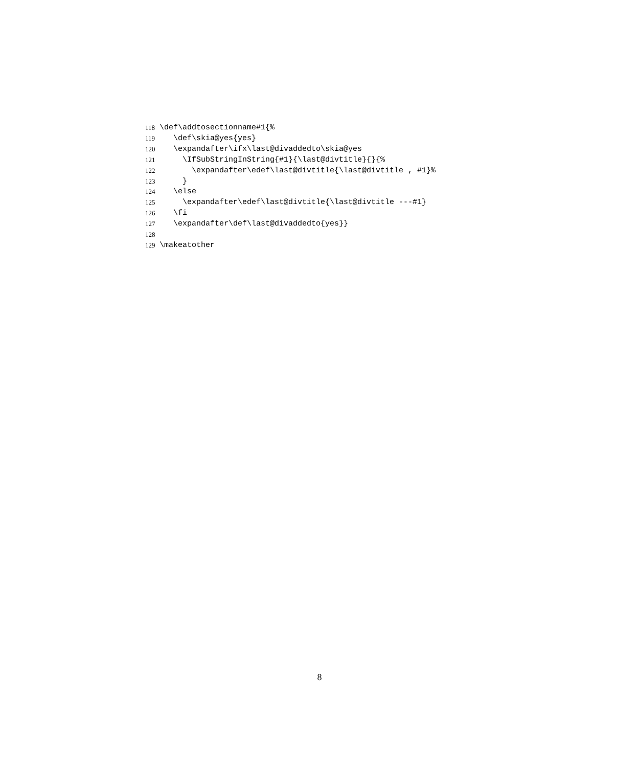118 \def\addtosectionname#1{%
119 \def\skia@yes{yes}
120 \expandafter\ifx\last@divaddedto\skia@yes
121 \IfSubStringInString{#1}{\last@divtitle}{}{%
122 \expandafter\edef\last@divtitle{\last@divtitle , #1}%
123 }
124 \else
125 \expandafter\edef\last@divtitle{\last@divtitle ---#1}
126 \fi
127 \expandafter\def\last@divaddedto{yes}}
128
129 \makeatother
8